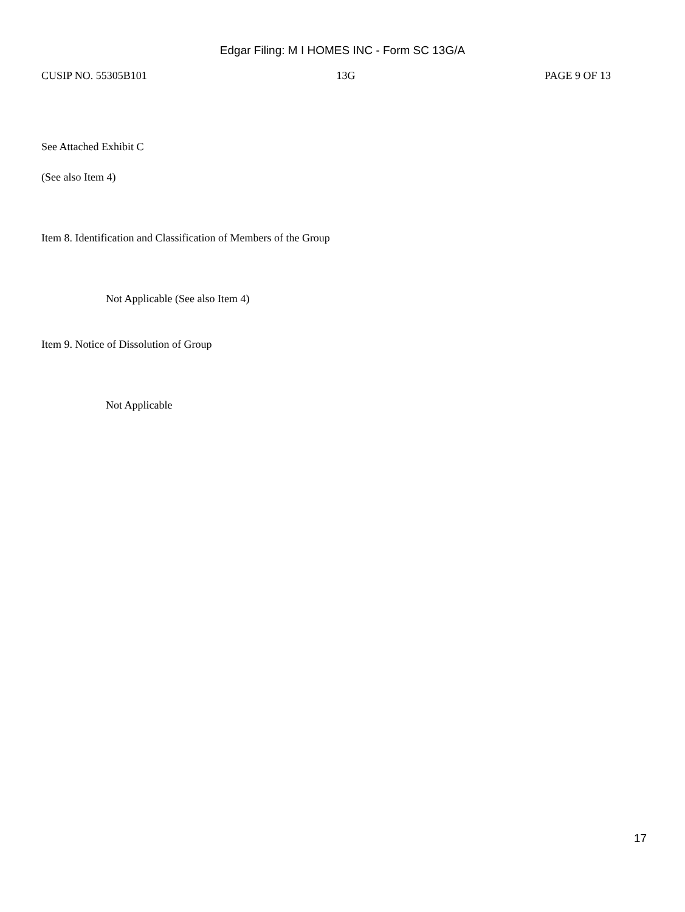Edgar Filing: M I HOMES INC - Form SC 13G/A
CUSIP NO. 55305B101 13G PAGE 9 OF 13
See Attached Exhibit C
(See also Item 4)
Item 8. Identification and Classification of Members of the Group
Not Applicable (See also Item 4)
Item 9. Notice of Dissolution of Group
Not Applicable
17